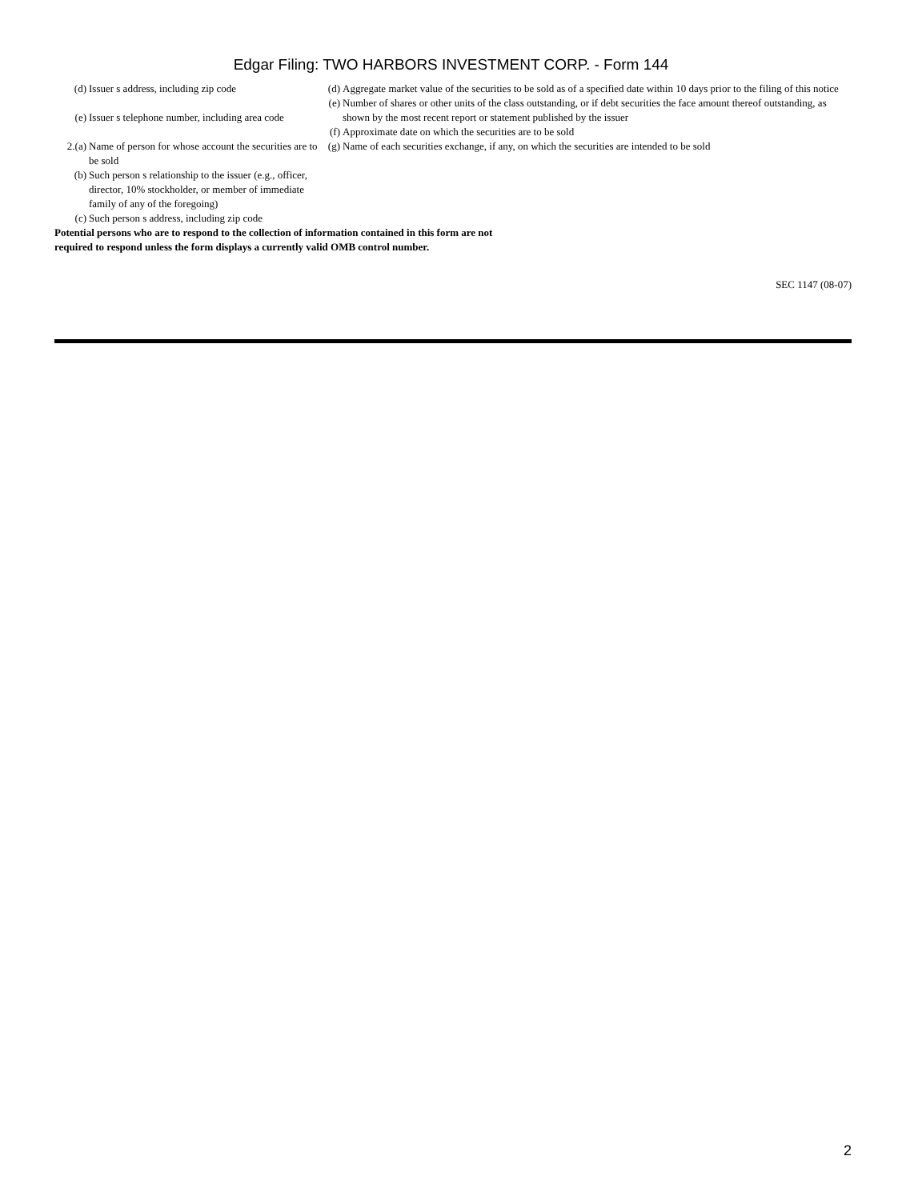Edgar Filing: TWO HARBORS INVESTMENT CORP. - Form 144
(d) Issuer s address, including zip code
(e) Issuer s telephone number, including area code
2.(a) Name of person for whose account the securities are to be sold
(b) Such person s relationship to the issuer (e.g., officer, director, 10% stockholder, or member of immediate family of any of the foregoing)
(c) Such person s address, including zip code
(d) Aggregate market value of the securities to be sold as of a specified date within 10 days prior to the filing of this notice
(e) Number of shares or other units of the class outstanding, or if debt securities the face amount thereof outstanding, as shown by the most recent report or statement published by the issuer
(f) Approximate date on which the securities are to be sold
(g) Name of each securities exchange, if any, on which the securities are intended to be sold
Potential persons who are to respond to the collection of information contained in this form are not
required to respond unless the form displays a currently valid OMB control number.
SEC 1147 (08-07)
2